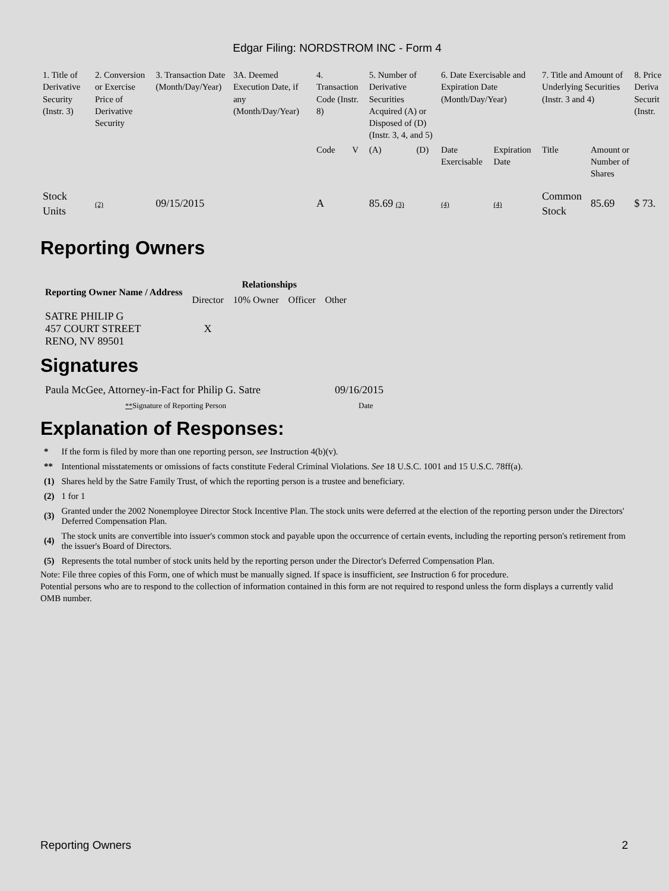Edgar Filing: NORDSTROM INC - Form 4
| 1. Title of Derivative Security (Instr. 3) | 2. Conversion or Exercise Price of Derivative Security | 3. Transaction Date (Month/Day/Year) | 3A. Deemed Execution Date, if any (Month/Day/Year) | 4. Transaction Code (Instr. 8) | | 5. Number of Derivative Securities Acquired (A) or Disposed of (D) (Instr. 3, 4, and 5) | | 6. Date Exercisable and Expiration Date (Month/Day/Year) | | 7. Title and Amount of Underlying Securities (Instr. 3 and 4) | | 8. Price Deriva Securit (Instr. |
| | | | | Code | V | (A) | (D) | Date Exercisable | Expiration Date | Title | Amount or Number of Shares | |
| Stock Units | (2) | 09/15/2015 | | A | | 85.69 (3) | | (4) | (4) | Common Stock | 85.69 | $ 73. |
Reporting Owners
| Reporting Owner Name / Address | Relationships | | | |
| --- | --- | --- | --- | --- |
| | Director | 10% Owner | Officer | Other |
| SATRE PHILIP G 457 COURT STREET RENO, NV 89501 | X | | | |
Signatures
| Paula McGee, Attorney-in-Fact for Philip G. Satre | 09/16/2015 |
| ** Signature of Reporting Person | Date |
Explanation of Responses:
| * | If the form is filed by more than one reporting person, see Instruction 4(b)(v). |
| ** | Intentional misstatements or omissions of facts constitute Federal Criminal Violations. See 18 U.S.C. 1001 and 15 U.S.C. 78ff(a). |
| (1) | Shares held by the Satre Family Trust, of which the reporting person is a trustee and beneficiary. |
| (2) | 1 for 1 |
| (3) | Granted under the 2002 Nonemployee Director Stock Incentive Plan. The stock units were deferred at the election of the reporting person under the Directors' Deferred Compensation Plan. |
| (4) | The stock units are convertible into issuer's common stock and payable upon the occurrence of certain events, including the reporting person's retirement from the issuer's Board of Directors. |
| (5) | Represents the total number of stock units held by the reporting person under the Director's Deferred Compensation Plan. |
Note: File three copies of this Form, one of which must be manually signed. If space is insufficient, see Instruction 6 for procedure.
Potential persons who are to respond to the collection of information contained in this form are not required to respond unless the form displays a currently valid OMB number.
Reporting Owners 2